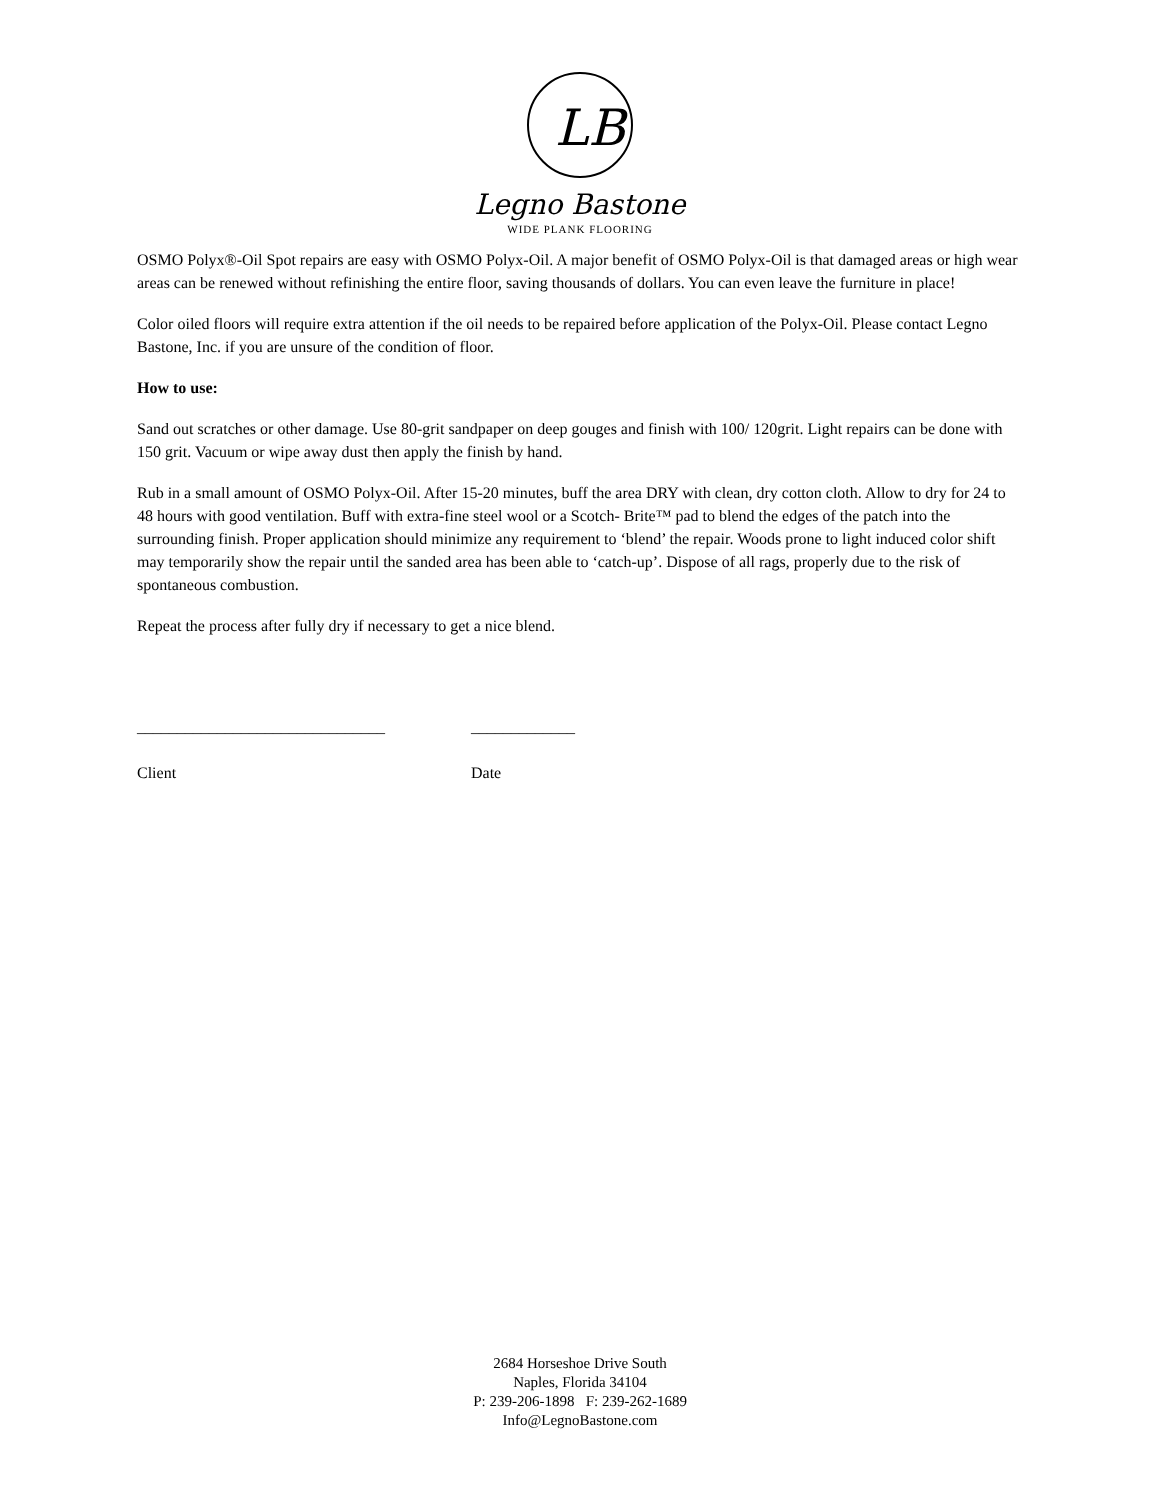LB
Legno Bastone
WIDE PLANK FLOORING
OSMO Polyx®-Oil Spot repairs are easy with OSMO Polyx-Oil. A major benefit of OSMO Polyx-Oil is that damaged areas or high wear areas can be renewed without refinishing the entire floor, saving thousands of dollars. You can even leave the furniture in place!
Color oiled floors will require extra attention if the oil needs to be repaired before application of the Polyx-Oil. Please contact Legno Bastone, Inc. if you are unsure of the condition of floor.
How to use:
Sand out scratches or other damage. Use 80-grit sandpaper on deep gouges and finish with 100/ 120grit. Light repairs can be done with 150 grit. Vacuum or wipe away dust then apply the finish by hand.
Rub in a small amount of OSMO Polyx-Oil. After 15-20 minutes, buff the area DRY with clean, dry cotton cloth. Allow to dry for 24 to 48 hours with good ventilation. Buff with extra-fine steel wool or a Scotch- Brite™ pad to blend the edges of the patch into the surrounding finish. Proper application should minimize any requirement to ‘blend’ the repair. Woods prone to light induced color shift may temporarily show the repair until the sanded area has been able to ‘catch-up’. Dispose of all rags, properly due to the risk of spontaneous combustion.
Repeat the process after fully dry if necessary to get a nice blend.
_______________________________
Client
_____________
Date
2684 Horseshoe Drive South
Naples, Florida 34104
P: 239-206-1898 F: 239-262-1689
Info@LegnoBastone.com